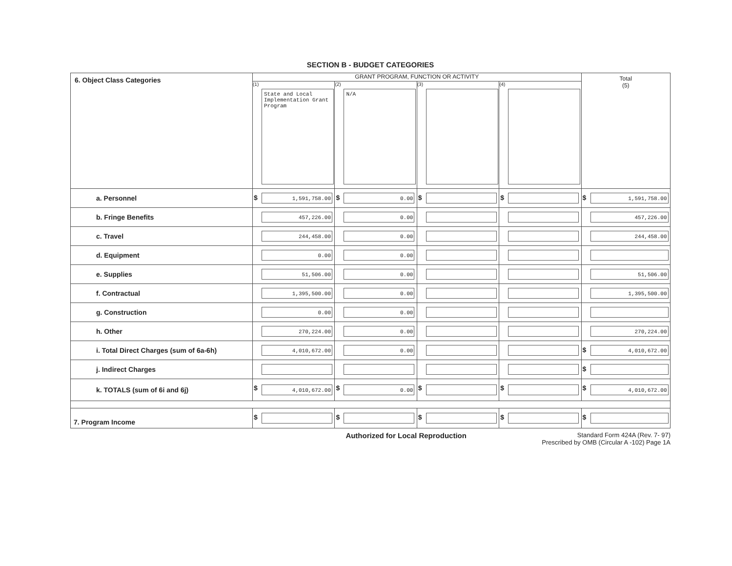SECTION B - BUDGET CATEGORIES
| 6. Object Class Categories | GRANT PROGRAM, FUNCTION OR ACTIVITY | | | | Total (5) |
| --- | --- | --- | --- | --- | --- |
| | (1) State and Local Implementation Grant Program | (2) N/A | (3) | (4) | |
| a. Personnel | $ 1,591,758.00 | $ 0.00 | $ | $ | $ 1,591,758.00 |
| b. Fringe Benefits | 457,226.00 | 0.00 | | | 457,226.00 |
| c. Travel | 244,458.00 | 0.00 | | | 244,458.00 |
| d. Equipment | 0.00 | 0.00 | | | |
| e. Supplies | 51,506.00 | 0.00 | | | 51,506.00 |
| f. Contractual | 1,395,500.00 | 0.00 | | | 1,395,500.00 |
| g. Construction | 0.00 | 0.00 | | | |
| h. Other | 270,224.00 | 0.00 | | | 270,224.00 |
| i. Total Direct Charges (sum of 6a-6h) | 4,010,672.00 | 0.00 | | | $ 4,010,672.00 |
| j. Indirect Charges | | | | | $ |
| k. TOTALS (sum of 6i and 6j) | $ 4,010,672.00 | $ 0.00 | $ | $ | $ 4,010,672.00 |
| 7. Program Income | $ | $ | $ | $ | $ |
Authorized for Local Reproduction Standard Form 424A (Rev. 7- 97)
Prescribed by OMB (Circular A -102) Page 1A